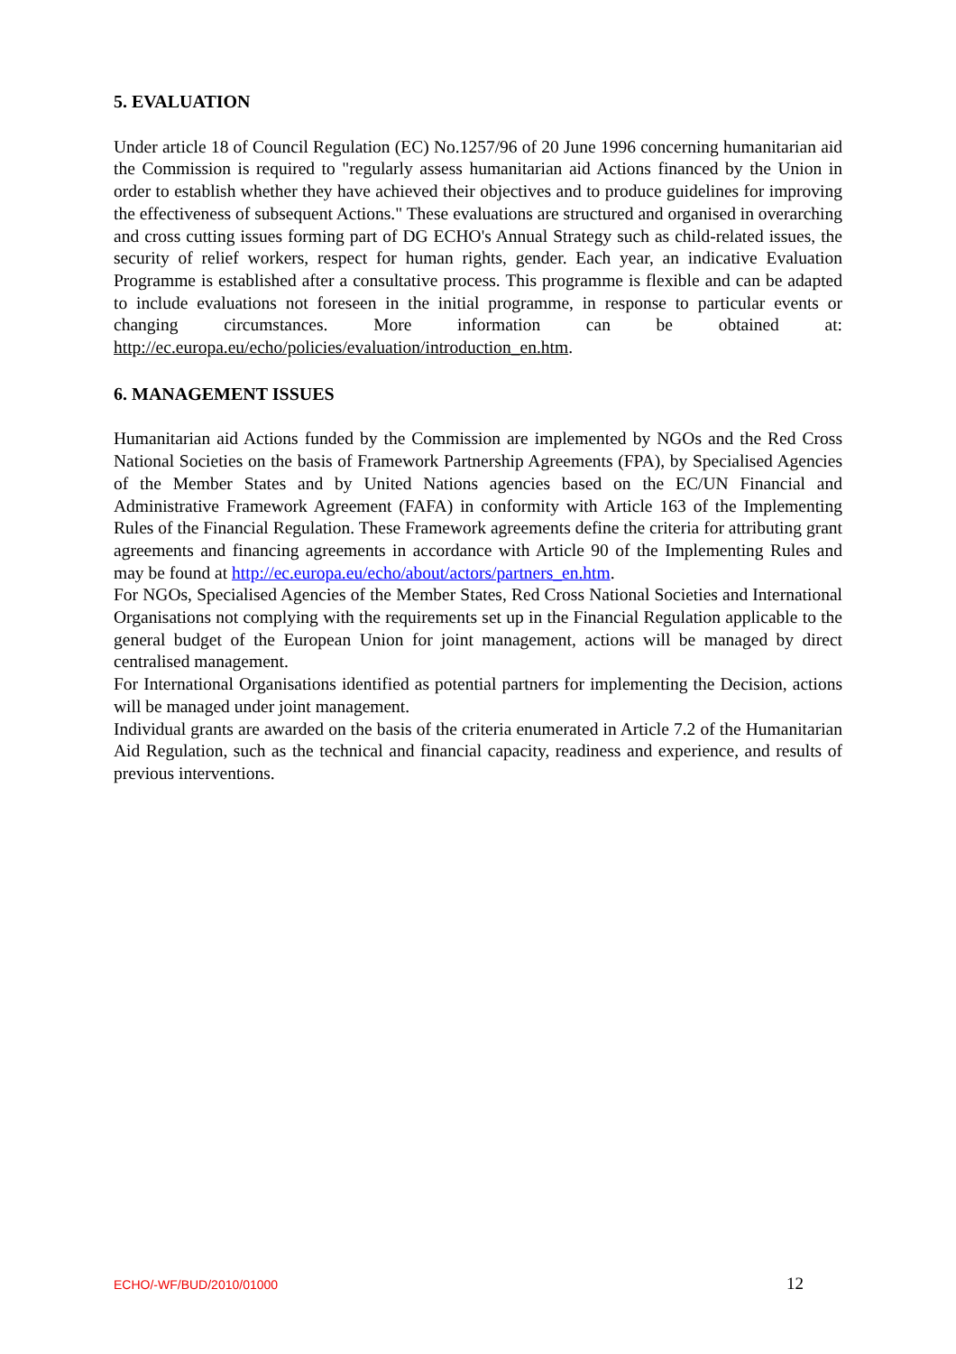5. EVALUATION
Under article 18 of Council Regulation (EC) No.1257/96 of 20 June 1996 concerning humanitarian aid the Commission is required to "regularly assess humanitarian aid Actions financed by the Union in order to establish whether they have achieved their objectives and to produce guidelines for improving the effectiveness of subsequent Actions." These evaluations are structured and organised in overarching and cross cutting issues forming part of DG ECHO's Annual Strategy such as child-related issues, the security of relief workers, respect for human rights, gender. Each year, an indicative Evaluation Programme is established after a consultative process. This programme is flexible and can be adapted to include evaluations not foreseen in the initial programme, in response to particular events or changing circumstances. More information can be obtained at: http://ec.europa.eu/echo/policies/evaluation/introduction_en.htm.
6. MANAGEMENT ISSUES
Humanitarian aid Actions funded by the Commission are implemented by NGOs and the Red Cross National Societies on the basis of Framework Partnership Agreements (FPA), by Specialised Agencies of the Member States and by United Nations agencies based on the EC/UN Financial and Administrative Framework Agreement (FAFA) in conformity with Article 163 of the Implementing Rules of the Financial Regulation. These Framework agreements define the criteria for attributing grant agreements and financing agreements in accordance with Article 90 of the Implementing Rules and may be found at http://ec.europa.eu/echo/about/actors/partners_en.htm.
For NGOs, Specialised Agencies of the Member States, Red Cross National Societies and International Organisations not complying with the requirements set up in the Financial Regulation applicable to the general budget of the European Union for joint management, actions will be managed by direct centralised management.
For International Organisations identified as potential partners for implementing the Decision, actions will be managed under joint management.
Individual grants are awarded on the basis of the criteria enumerated in Article 7.2 of the Humanitarian Aid Regulation, such as the technical and financial capacity, readiness and experience, and results of previous interventions.
ECHO/-WF/BUD/2010/01000 12